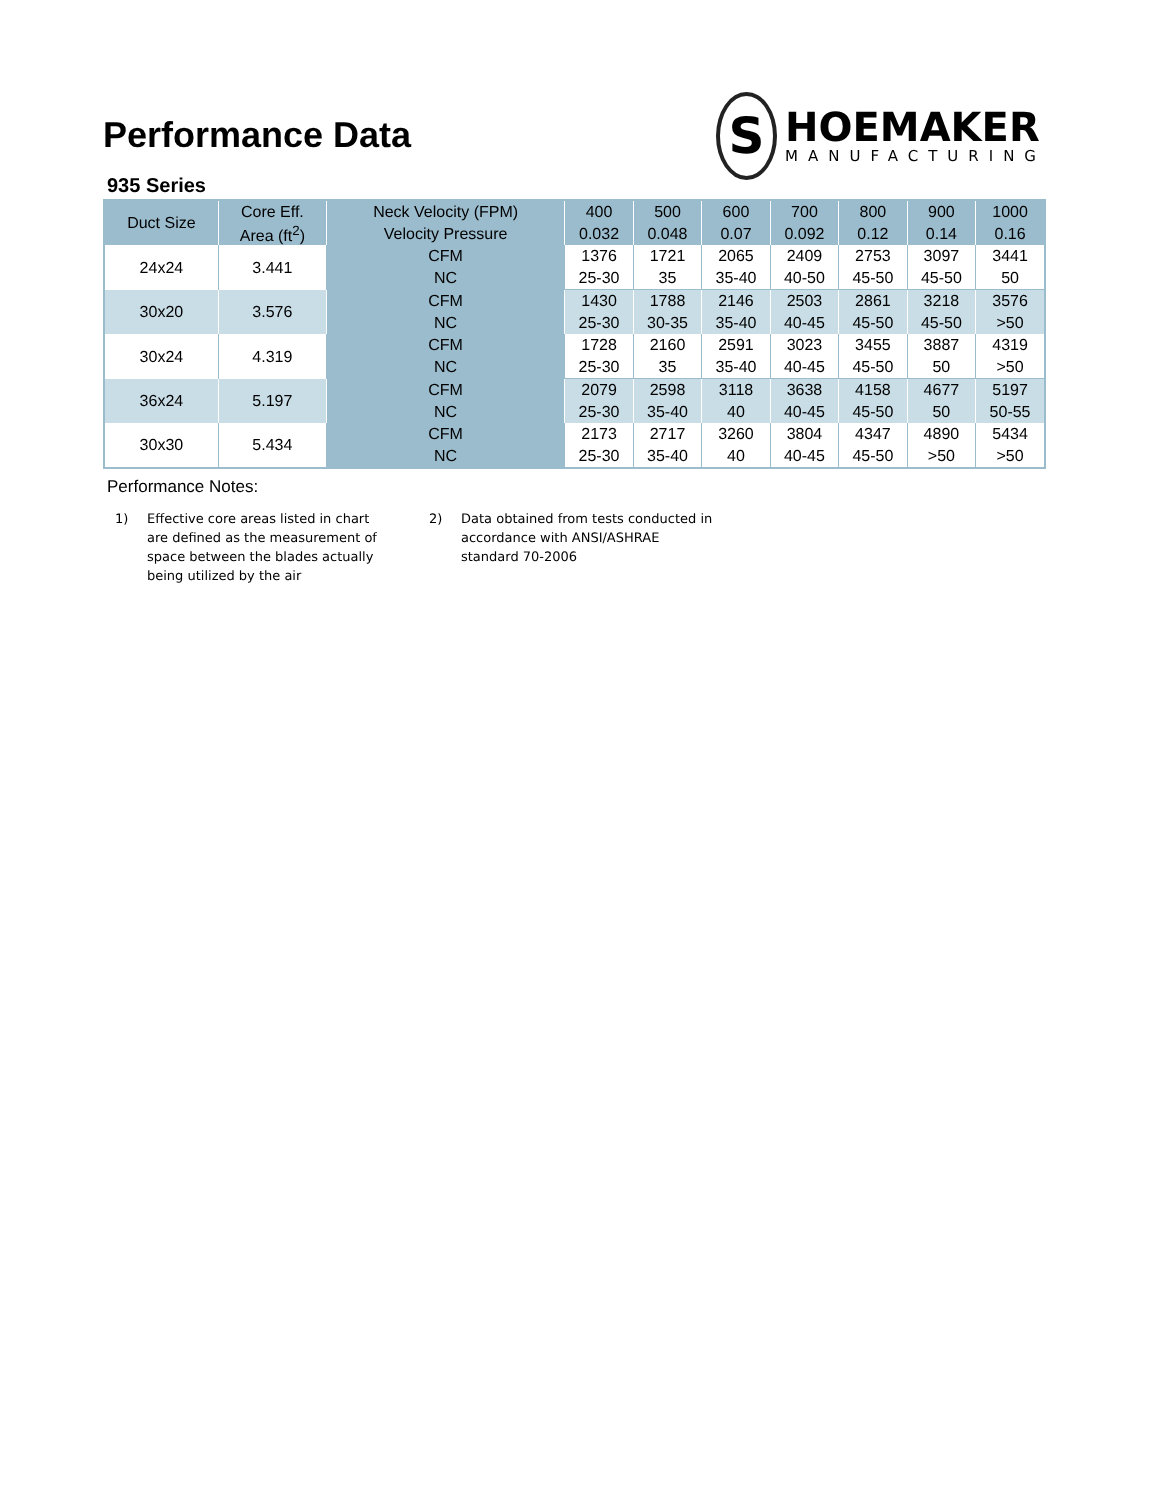Performance Data
S
HOEMAKER
MANUFACTURING
935 Series
| Duct Size | Core Eff. | Neck Velocity (FPM) | 400 | 500 | 600 | 700 | 800 | 900 | 1000 |
| --- | --- | --- | --- | --- | --- | --- | --- | --- | --- |
| | Area (ft<sup>2</sup>) | Velocity Pressure | 0.032 | 0.048 | 0.07 | 0.092 | 0.12 | 0.14 | 0.16 |
| 24x24 | 3.441 | CFM | 1376 | 1721 | 2065 | 2409 | 2753 | 3097 | 3441 |
| | | NC | 25-30 | 35 | 35-40 | 40-50 | 45-50 | 45-50 | 50 |
| 30x20 | 3.576 | CFM | 1430 | 1788 | 2146 | 2503 | 2861 | 3218 | 3576 |
| | | NC | 25-30 | 30-35 | 35-40 | 40-45 | 45-50 | 45-50 | >50 |
| 30x24 | 4.319 | CFM | 1728 | 2160 | 2591 | 3023 | 3455 | 3887 | 4319 |
| | | NC | 25-30 | 35 | 35-40 | 40-45 | 45-50 | 50 | >50 |
| 36x24 | 5.197 | CFM | 2079 | 2598 | 3118 | 3638 | 4158 | 4677 | 5197 |
| | | NC | 25-30 | 35-40 | 40 | 40-45 | 45-50 | 50 | 50-55 |
| 30x30 | 5.434 | CFM | 2173 | 2717 | 3260 | 3804 | 4347 | 4890 | 5434 |
| | | NC | 25-30 | 35-40 | 40 | 40-45 | 45-50 | >50 | >50 |
Performance Notes:
1) Effective core areas listed in chart are defined as the measurement of space between the blades actually being utilized by the air
2) Data obtained from tests conducted in accordance with ANSI/ASHRAE standard 70-2006